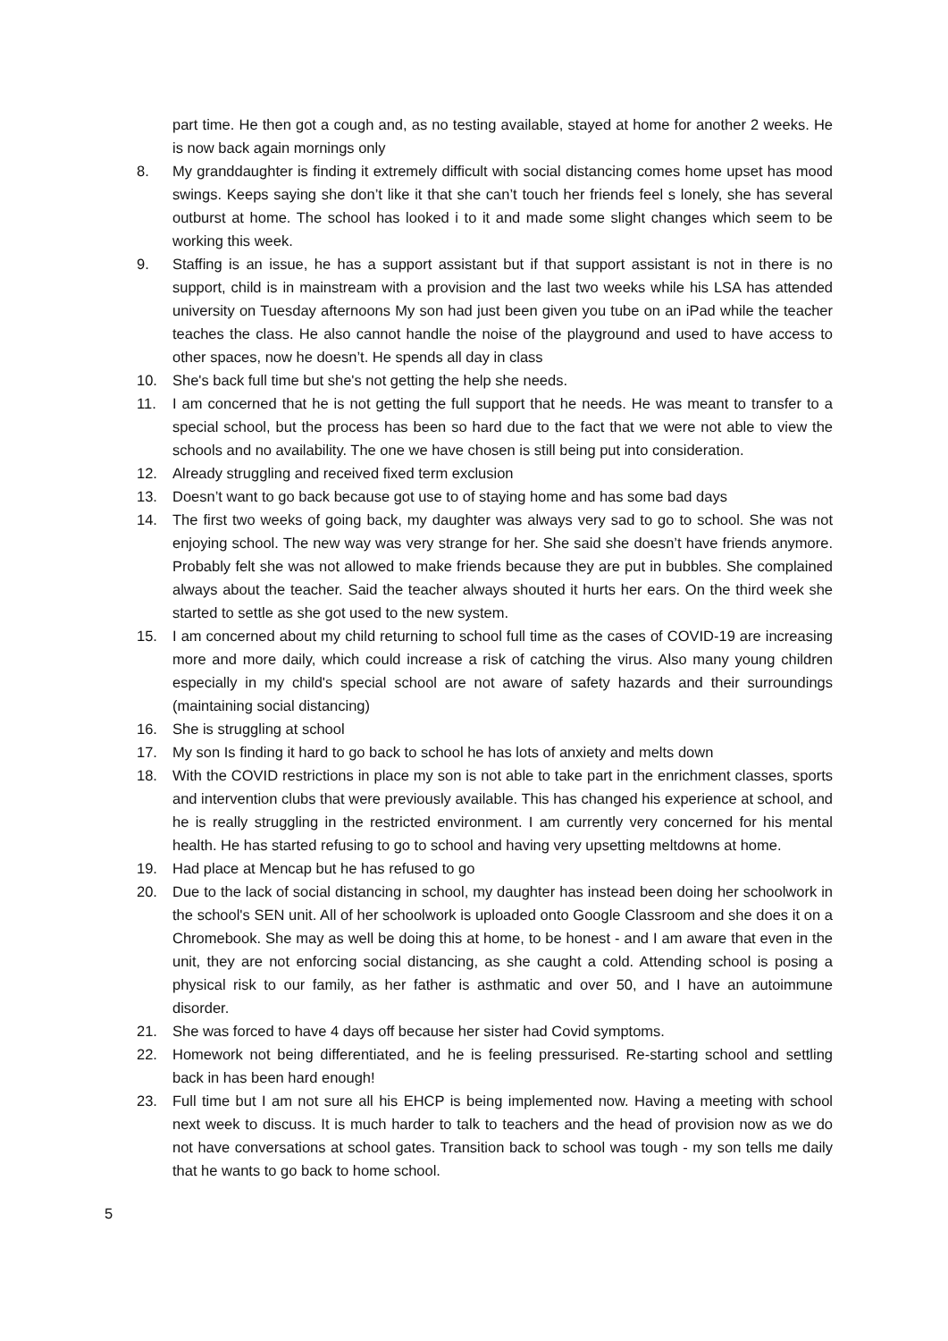part time. He then got a cough and, as no testing available, stayed at home for another 2 weeks. He is now back again mornings only
8. My granddaughter is finding it extremely difficult with social distancing comes home upset has mood swings. Keeps saying she don’t like it that she can’t touch her friends feel s lonely, she has several outburst at home. The school has looked i to it and made some slight changes which seem to be working this week.
9. Staffing is an issue, he has a support assistant but if that support assistant is not in there is no support, child is in mainstream with a provision and the last two weeks while his LSA has attended university on Tuesday afternoons My son had just been given you tube on an iPad while the teacher teaches the class. He also cannot handle the noise of the playground and used to have access to other spaces, now he doesn’t. He spends all day in class
10. She's back full time but she's not getting the help she needs.
11. I am concerned that he is not getting the full support that he needs. He was meant to transfer to a special school, but the process has been so hard due to the fact that we were not able to view the schools and no availability. The one we have chosen is still being put into consideration.
12. Already struggling and received fixed term exclusion
13. Doesn’t want to go back because got use to of staying home and has some bad days
14. The first two weeks of going back, my daughter was always very sad to go to school. She was not enjoying school. The new way was very strange for her. She said she doesn’t have friends anymore. Probably felt she was not allowed to make friends because they are put in bubbles. She complained always about the teacher. Said the teacher always shouted it hurts her ears. On the third week she started to settle as she got used to the new system.
15. I am concerned about my child returning to school full time as the cases of COVID-19 are increasing more and more daily, which could increase a risk of catching the virus. Also many young children especially in my child's special school are not aware of safety hazards and their surroundings (maintaining social distancing)
16. She is struggling at school
17. My son Is finding it hard to go back to school he has lots of anxiety and melts down
18. With the COVID restrictions in place my son is not able to take part in the enrichment classes, sports and intervention clubs that were previously available. This has changed his experience at school, and he is really struggling in the restricted environment. I am currently very concerned for his mental health. He has started refusing to go to school and having very upsetting meltdowns at home.
19. Had place at Mencap but he has refused to go
20. Due to the lack of social distancing in school, my daughter has instead been doing her schoolwork in the school's SEN unit. All of her schoolwork is uploaded onto Google Classroom and she does it on a Chromebook. She may as well be doing this at home, to be honest - and I am aware that even in the unit, they are not enforcing social distancing, as she caught a cold. Attending school is posing a physical risk to our family, as her father is asthmatic and over 50, and I have an autoimmune disorder.
21. She was forced to have 4 days off because her sister had Covid symptoms.
22. Homework not being differentiated, and he is feeling pressurised. Re-starting school and settling back in has been hard enough!
23. Full time but I am not sure all his EHCP is being implemented now. Having a meeting with school next week to discuss. It is much harder to talk to teachers and the head of provision now as we do not have conversations at school gates. Transition back to school was tough - my son tells me daily that he wants to go back to home school.
5